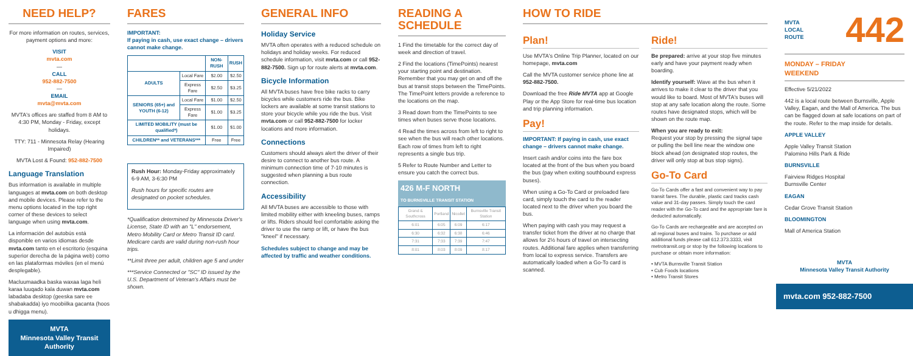NEED HELP?
For more information on routes, services, payment options and more:
VISIT
mvta.com
—
CALL
952-882-7500
—
EMAIL
mvta@mvta.com
MVTA's offices are staffed from 8 AM to 4:30 PM, Monday - Friday, except holidays.
TTY: 711 - Minnesota Relay (Hearing Impaired)
MVTA Lost & Found: 952-882-7500
Language Translation
Bus information is available in multiple languages at mvta.com on both desktop and mobile devices. Please refer to the menu options located in the top right corner of these devices to select language when using mvta.com.
La información del autobús está disponible en varios idiomas desde mvta.com tanto en el escritorio (esquina superior derecha de la página web) como en las plataformas móviles (en el menú desplegable).
Macluumaadka baska waxaa laga heli karaa luuqado kala duwan mvta.com labadaba desktop (geeska sare ee shabakadda) iyo moobiilka gacanta (hoos u dhigga menu).
MVTA
Minnesota Valley Transit Authority
FARES
IMPORTANT:
If paying in cash, use exact change – drivers cannot make change.
| | | NON-RUSH | RUSH |
| --- | --- | --- | --- |
| ADULTS | Local Fare | $2.00 | $2.50 |
| | Express Fare | $2.50 | $3.25 |
| SENIORS (65+) and YOUTH (6-12) | Local Fare | $1.00 | $2.50 |
| | Express Fare | $1.00 | $3.25 |
| LIMITED MOBILITY (must be qualified*) | | $1.00 | $1.00 |
| CHILDREN** and VETERANS*** | | Free | Free |
Rush Hour: Monday-Friday approximately 6-9 AM, 3-6:30 PM
Rush hours for specific routes are designated on pocket schedules.
*Qualification determined by Minnesota Driver's License, State ID with an "L" endorsement, Metro Mobility Card or Metro Transit ID card. Medicare cards are valid during non-rush hour trips.
**Limit three per adult, children age 5 and under
***Service Connected or "SC" ID issued by the U.S. Department of Veteran's Affairs must be shown.
GENERAL INFO
Holiday Service
MVTA often operates with a reduced schedule on holidays and holiday weeks. For reduced schedule information, visit mvta.com or call 952-882-7500. Sign up for route alerts at mvta.com.
Bicycle Information
All MVTA buses have free bike racks to carry bicycles while customers ride the bus. Bike lockers are available at some transit stations to store your bicycle while you ride the bus. Visit mvta.com or call 952-882-7500 for locker locations and more information.
Connections
Customers should always alert the driver of their desire to connect to another bus route. A minimum connection time of 7-10 minutes is suggested when planning a bus route connection.
Accessibility
All MVTA buses are accessible to those with limited mobility either with kneeling buses, ramps or lifts. Riders should feel comfortable asking the driver to use the ramp or lift, or have the bus "kneel" if necessary.
Schedules subject to change and may be affected by traffic and weather conditions.
READING A SCHEDULE
1 Find the timetable for the correct day of week and direction of travel.
2 Find the locations (TimePoints) nearest your starting point and destination. Remember that you may get on and off the bus at transit stops between the TimePoints. The TimePoint letters provide a reference to the locations on the map.
3 Read down from the TimePoints to see times when buses serve those locations.
4 Read the times across from left to right to see when the bus will reach other locations. Each row of times from left to right represents a single bus trip.
5 Refer to Route Number and Letter to ensure you catch the correct bus.
426 M-F NORTH
TO BURNSVILLE TRANSIT STATION
| Grand & Southcross | Portland | Nicollet | Burnsville Transit Station |
| 6:01 | 6:05 | 6:09 | 6:17 |
| 6:30 | 6:32 | 6:38 | 6:46 |
| 7:31 | 7:33 | 7:39 | 7:47 |
| 8:01 | 8:03 | 8:09 | 8:17 |
HOW TO RIDE
Plan!
Use MVTA's Online Trip Planner, located on our homepage, mvta.com
Call the MVTA customer service phone line at 952-882-7500.
Download the free Ride MVTA app at Google Play or the App Store for real-time bus location and trip planning information.
Pay!
IMPORTANT: If paying in cash, use exact change – drivers cannot make change.
Insert cash and/or coins into the fare box located at the front of the bus when you board the bus (pay when exiting southbound express buses).
When using a Go-To Card or preloaded fare card, simply touch the card to the reader located next to the driver when you board the bus.
When paying with cash you may request a transfer ticket from the driver at no charge that allows for 2½ hours of travel on intersecting routes. Additional fare applies when transferring from local to express service. Transfers are automatically loaded when a Go-To card is scanned.
Ride!
Be prepared: arrive at your stop five minutes early and have your payment ready when boarding.
Identify yourself: Wave at the bus when it arrives to make it clear to the driver that you would like to board. Most of MVTA's buses will stop at any safe location along the route. Some routes have designated stops, which will be shown on the route map.
When you are ready to exit:
Request your stop by pressing the signal tape or pulling the bell line near the window one block ahead (on designated stop routes, the driver will only stop at bus stop signs).
Go-To Card
Go-To Cards offer a fast and convenient way to pay transit fares. The durable, plastic card tracks cash value and 31-day passes. Simply touch the card reader with the Go-To card and the appropriate fare is deducted automatically.
Go-To Cards are rechargeable and are accepted on all regional buses and trains. To purchase or add additional funds please call 612.373.3333, visit metrotransit.org or stop by the following locations to purchase or obtain more information:
• MVTA Burnsville Transit Station
• Cub Foods locations
• Metro Transit Stores
MVTA
LOCAL
ROUTE
442
MONDAY – FRIDAY
WEEKEND
Effective 5/21/2022
442 is a local route between Burnsville, Apple Valley, Eagan, and the Mall of America. The bus can be flagged down at safe locations on part of the route. Refer to the map inside for details.
APPLE VALLEY
Apple Valley Transit Station
Palomino Hills Park & Ride
BURNSVILLE
Fairview Ridges Hospital
Burnsville Center
EAGAN
Cedar Grove Transit Station
BLOOMINGTON
Mall of America Station
MVTA
Minnesota Valley Transit Authority
mvta.com 952-882-7500